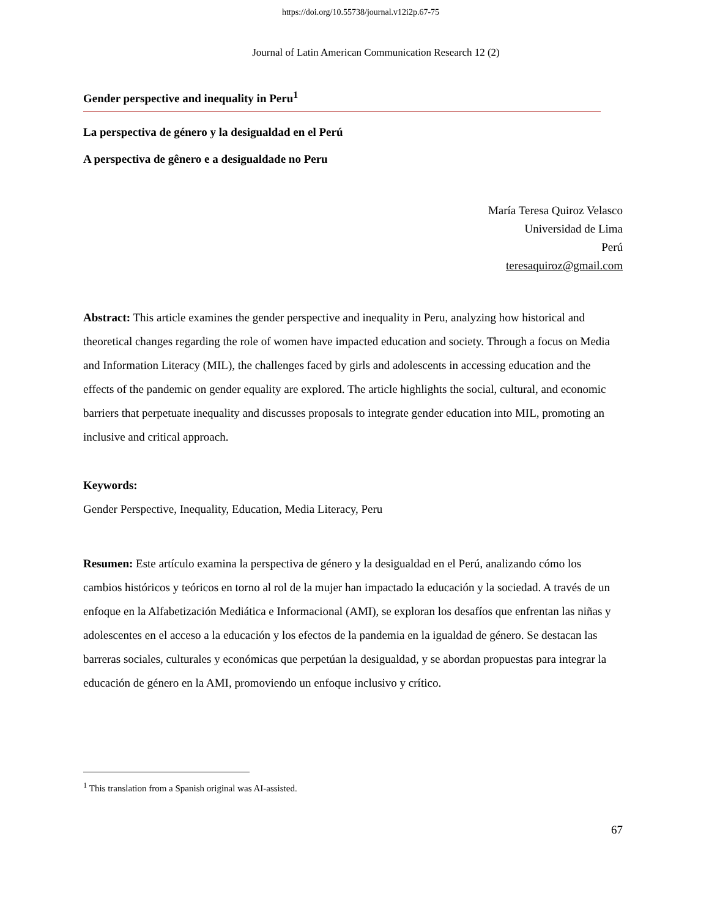https://doi.org/10.55738/journal.v12i2p.67-75
Journal of Latin American Communication Research 12 (2)
Gender perspective and inequality in Peru<sup>1</sup>
La perspectiva de género y la desigualdad en el Perú
A perspectiva de gênero e a desigualdade no Peru
María Teresa Quiroz Velasco
Universidad de Lima
Perú
teresaquiroz@gmail.com
Abstract: This article examines the gender perspective and inequality in Peru, analyzing how historical and theoretical changes regarding the role of women have impacted education and society. Through a focus on Media and Information Literacy (MIL), the challenges faced by girls and adolescents in accessing education and the effects of the pandemic on gender equality are explored. The article highlights the social, cultural, and economic barriers that perpetuate inequality and discusses proposals to integrate gender education into MIL, promoting an inclusive and critical approach.
Keywords:
Gender Perspective, Inequality, Education, Media Literacy, Peru
Resumen: Este artículo examina la perspectiva de género y la desigualdad en el Perú, analizando cómo los cambios históricos y teóricos en torno al rol de la mujer han impactado la educación y la sociedad. A través de un enfoque en la Alfabetización Mediática e Informacional (AMI), se exploran los desafíos que enfrentan las niñas y adolescentes en el acceso a la educación y los efectos de la pandemia en la igualdad de género. Se destacan las barreras sociales, culturales y económicas que perpetúan la desigualdad, y se abordan propuestas para integrar la educación de género en la AMI, promoviendo un enfoque inclusivo y crítico.
<sup>1</sup> This translation from a Spanish original was AI-assisted.
67